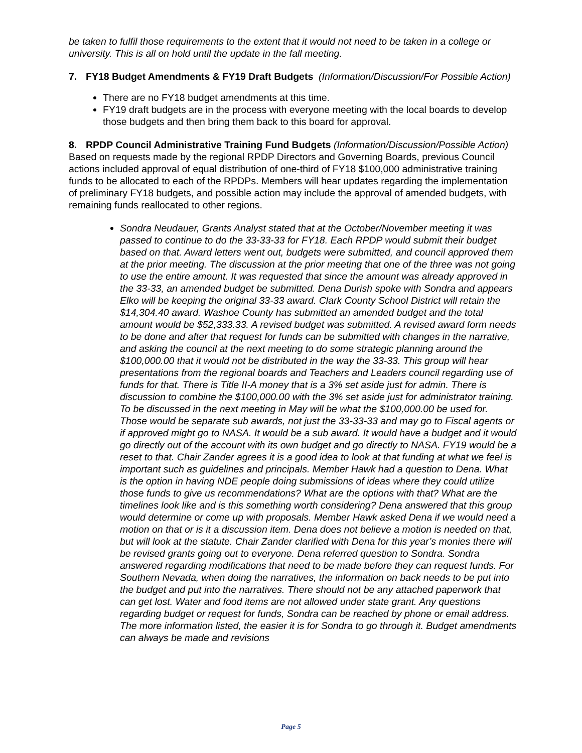be taken to fulfil those requirements to the extent that it would not need to be taken in a college or university. This is all on hold until the update in the fall meeting.
7. FY18 Budget Amendments & FY19 Draft Budgets (Information/Discussion/For Possible Action)
There are no FY18 budget amendments at this time.
FY19 draft budgets are in the process with everyone meeting with the local boards to develop those budgets and then bring them back to this board for approval.
8. RPDP Council Administrative Training Fund Budgets (Information/Discussion/Possible Action)
Based on requests made by the regional RPDP Directors and Governing Boards, previous Council actions included approval of equal distribution of one-third of FY18 $100,000 administrative training funds to be allocated to each of the RPDPs. Members will hear updates regarding the implementation of preliminary FY18 budgets, and possible action may include the approval of amended budgets, with remaining funds reallocated to other regions.
Sondra Neudauer, Grants Analyst stated that at the October/November meeting it was passed to continue to do the 33-33-33 for FY18. Each RPDP would submit their budget based on that. Award letters went out, budgets were submitted, and council approved them at the prior meeting. The discussion at the prior meeting that one of the three was not going to use the entire amount. It was requested that since the amount was already approved in the 33-33, an amended budget be submitted. Dena Durish spoke with Sondra and appears Elko will be keeping the original 33-33 award. Clark County School District will retain the $14,304.40 award. Washoe County has submitted an amended budget and the total amount would be $52,333.33. A revised budget was submitted. A revised award form needs to be done and after that request for funds can be submitted with changes in the narrative, and asking the council at the next meeting to do some strategic planning around the $100,000.00 that it would not be distributed in the way the 33-33. This group will hear presentations from the regional boards and Teachers and Leaders council regarding use of funds for that. There is Title II-A money that is a 3% set aside just for admin. There is discussion to combine the $100,000.00 with the 3% set aside just for administrator training. To be discussed in the next meeting in May will be what the $100,000.00 be used for. Those would be separate sub awards, not just the 33-33-33 and may go to Fiscal agents or if approved might go to NASA. It would be a sub award. It would have a budget and it would go directly out of the account with its own budget and go directly to NASA. FY19 would be a reset to that. Chair Zander agrees it is a good idea to look at that funding at what we feel is important such as guidelines and principals. Member Hawk had a question to Dena. What is the option in having NDE people doing submissions of ideas where they could utilize those funds to give us recommendations? What are the options with that? What are the timelines look like and is this something worth considering? Dena answered that this group would determine or come up with proposals. Member Hawk asked Dena if we would need a motion on that or is it a discussion item. Dena does not believe a motion is needed on that, but will look at the statute. Chair Zander clarified with Dena for this year’s monies there will be revised grants going out to everyone. Dena referred question to Sondra. Sondra answered regarding modifications that need to be made before they can request funds. For Southern Nevada, when doing the narratives, the information on back needs to be put into the budget and put into the narratives. There should not be any attached paperwork that can get lost. Water and food items are not allowed under state grant. Any questions regarding budget or request for funds, Sondra can be reached by phone or email address. The more information listed, the easier it is for Sondra to go through it. Budget amendments can always be made and revisions
Page 5